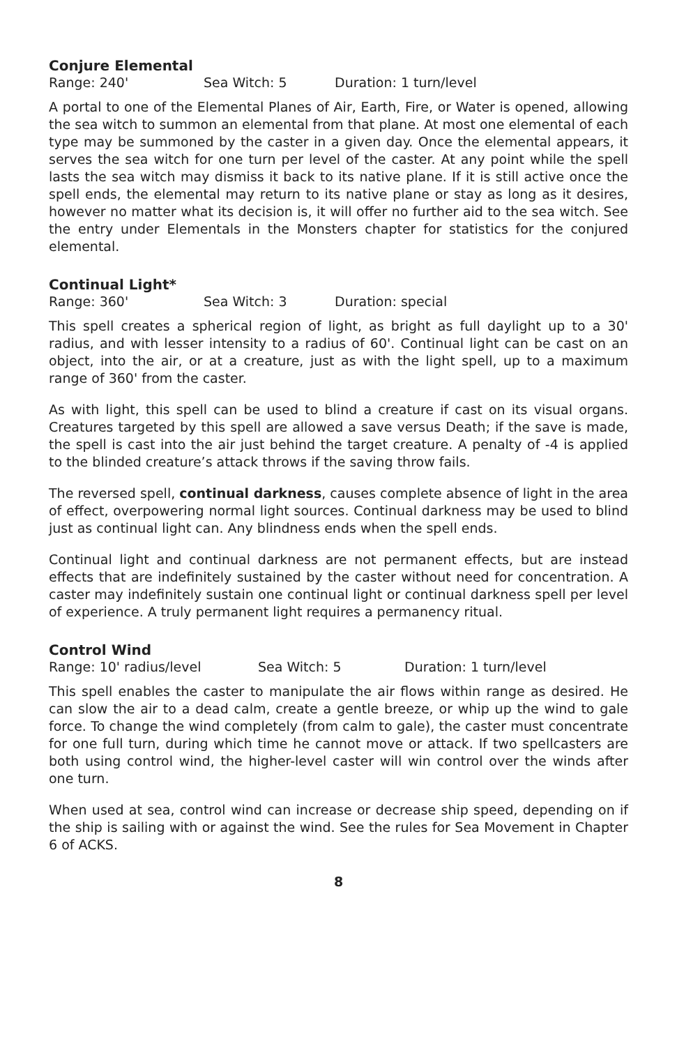Conjure Elemental
Range: 240' Sea Witch: 5 Duration: 1 turn/level
A portal to one of the Elemental Planes of Air, Earth, Fire, or Water is opened, allowing the sea witch to summon an elemental from that plane. At most one elemental of each type may be summoned by the caster in a given day. Once the elemental appears, it serves the sea witch for one turn per level of the caster. At any point while the spell lasts the sea witch may dismiss it back to its native plane. If it is still active once the spell ends, the elemental may return to its native plane or stay as long as it desires, however no matter what its decision is, it will offer no further aid to the sea witch. See the entry under Elementals in the Monsters chapter for statistics for the conjured elemental.
Continual Light*
Range: 360' Sea Witch: 3 Duration: special
This spell creates a spherical region of light, as bright as full daylight up to a 30' radius, and with lesser intensity to a radius of 60'. Continual light can be cast on an object, into the air, or at a creature, just as with the light spell, up to a maximum range of 360' from the caster.
As with light, this spell can be used to blind a creature if cast on its visual organs. Creatures targeted by this spell are allowed a save versus Death; if the save is made, the spell is cast into the air just behind the target creature. A penalty of -4 is applied to the blinded creature’s attack throws if the saving throw fails.
The reversed spell, continual darkness, causes complete absence of light in the area of effect, overpowering normal light sources. Continual darkness may be used to blind just as continual light can. Any blindness ends when the spell ends.
Continual light and continual darkness are not permanent effects, but are instead effects that are indefinitely sustained by the caster without need for concentration. A caster may indefinitely sustain one continual light or continual darkness spell per level of experience. A truly permanent light requires a permanency ritual.
Control Wind
Range: 10' radius/level Sea Witch: 5 Duration: 1 turn/level
This spell enables the caster to manipulate the air flows within range as desired. He can slow the air to a dead calm, create a gentle breeze, or whip up the wind to gale force. To change the wind completely (from calm to gale), the caster must concentrate for one full turn, during which time he cannot move or attack. If two spellcasters are both using control wind, the higher-level caster will win control over the winds after one turn.
When used at sea, control wind can increase or decrease ship speed, depending on if the ship is sailing with or against the wind. See the rules for Sea Movement in Chapter 6 of ACKS.
8